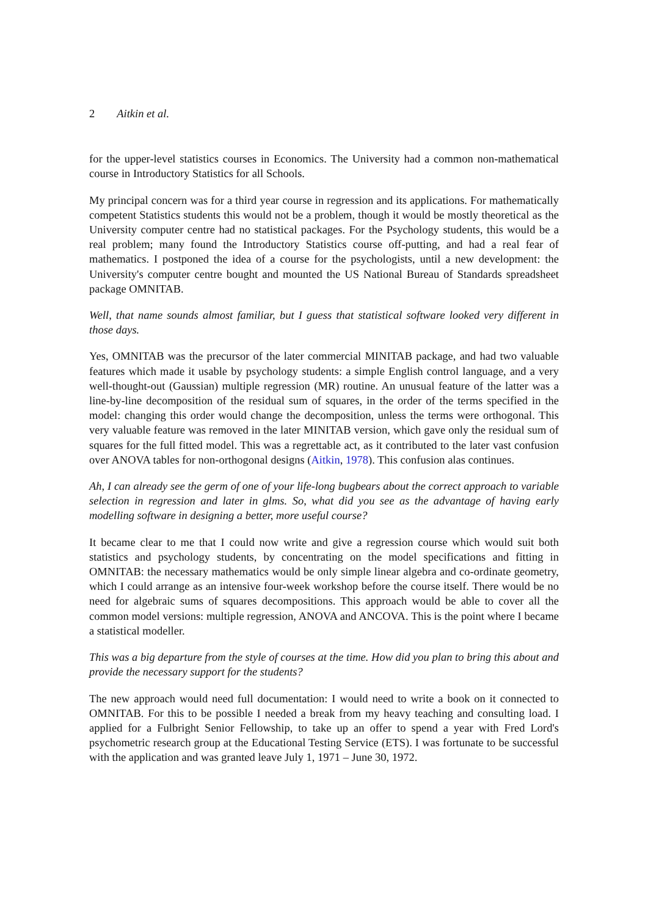2 Aitkin et al.
for the upper-level statistics courses in Economics. The University had a common non-mathematical course in Introductory Statistics for all Schools.
My principal concern was for a third year course in regression and its applications. For mathematically competent Statistics students this would not be a problem, though it would be mostly theoretical as the University computer centre had no statistical packages. For the Psychology students, this would be a real problem; many found the Introductory Statistics course off-putting, and had a real fear of mathematics. I postponed the idea of a course for the psychologists, until a new development: the University's computer centre bought and mounted the US National Bureau of Standards spreadsheet package OMNITAB.
Well, that name sounds almost familiar, but I guess that statistical software looked very different in those days.
Yes, OMNITAB was the precursor of the later commercial MINITAB package, and had two valuable features which made it usable by psychology students: a simple English control language, and a very well-thought-out (Gaussian) multiple regression (MR) routine. An unusual feature of the latter was a line-by-line decomposition of the residual sum of squares, in the order of the terms specified in the model: changing this order would change the decomposition, unless the terms were orthogonal. This very valuable feature was removed in the later MINITAB version, which gave only the residual sum of squares for the full fitted model. This was a regrettable act, as it contributed to the later vast confusion over ANOVA tables for non-orthogonal designs (Aitkin, 1978). This confusion alas continues.
Ah, I can already see the germ of one of your life-long bugbears about the correct approach to variable selection in regression and later in glms. So, what did you see as the advantage of having early modelling software in designing a better, more useful course?
It became clear to me that I could now write and give a regression course which would suit both statistics and psychology students, by concentrating on the model specifications and fitting in OMNITAB: the necessary mathematics would be only simple linear algebra and co-ordinate geometry, which I could arrange as an intensive four-week workshop before the course itself. There would be no need for algebraic sums of squares decompositions. This approach would be able to cover all the common model versions: multiple regression, ANOVA and ANCOVA. This is the point where I became a statistical modeller.
This was a big departure from the style of courses at the time. How did you plan to bring this about and provide the necessary support for the students?
The new approach would need full documentation: I would need to write a book on it connected to OMNITAB. For this to be possible I needed a break from my heavy teaching and consulting load. I applied for a Fulbright Senior Fellowship, to take up an offer to spend a year with Fred Lord's psychometric research group at the Educational Testing Service (ETS). I was fortunate to be successful with the application and was granted leave July 1, 1971 – June 30, 1972.